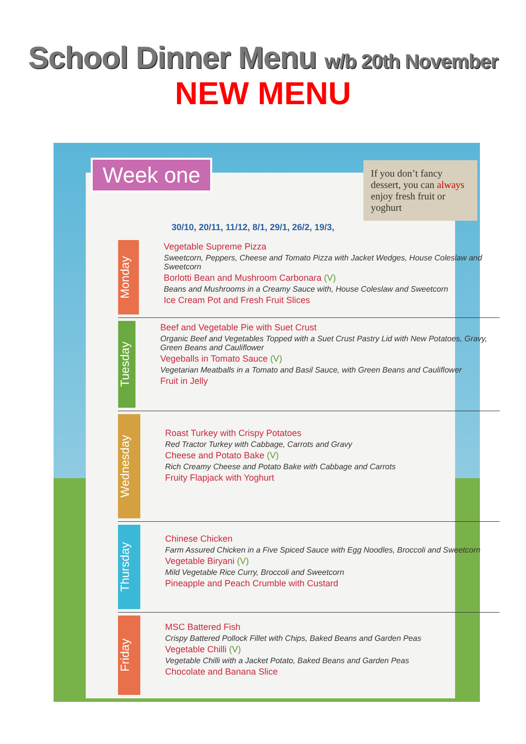School Dinner Menu w/b 20th November
NEW MENU
Week one
If you don’t fancy dessert, you can always enjoy fresh fruit or yoghurt
30/10, 20/11, 11/12, 8/1, 29/1, 26/2, 19/3,
Monday
Vegetable Supreme Pizza
Sweetcorn, Peppers, Cheese and Tomato Pizza with Jacket Wedges, House Coleslaw and Sweetcorn
Borlotti Bean and Mushroom Carbonara (V)
Beans and Mushrooms in a Creamy Sauce with, House Coleslaw and Sweetcorn
Ice Cream Pot and Fresh Fruit Slices
Tuesday
Beef and Vegetable Pie with Suet Crust
Organic Beef and Vegetables Topped with a Suet Crust Pastry Lid with New Potatoes, Gravy, Green Beans and Cauliflower
Vegeballs in Tomato Sauce (V)
Vegetarian Meatballs in a Tomato and Basil Sauce, with Green Beans and Cauliflower
Fruit in Jelly
Wednesday
Roast Turkey with Crispy Potatoes
Red Tractor Turkey with Cabbage, Carrots and Gravy
Cheese and Potato Bake (V)
Rich Creamy Cheese and Potato Bake with Cabbage and Carrots
Fruity Flapjack with Yoghurt
Thursday
Chinese Chicken
Farm Assured Chicken in a Five Spiced Sauce with Egg Noodles, Broccoli and Sweetcorn
Vegetable Biryani (V)
Mild Vegetable Rice Curry, Broccoli and Sweetcorn
Pineapple and Peach Crumble with Custard
Friday
MSC Battered Fish
Crispy Battered Pollock Fillet with Chips, Baked Beans and Garden Peas
Vegetable Chilli (V)
Vegetable Chilli with a Jacket Potato, Baked Beans and Garden Peas
Chocolate and Banana Slice